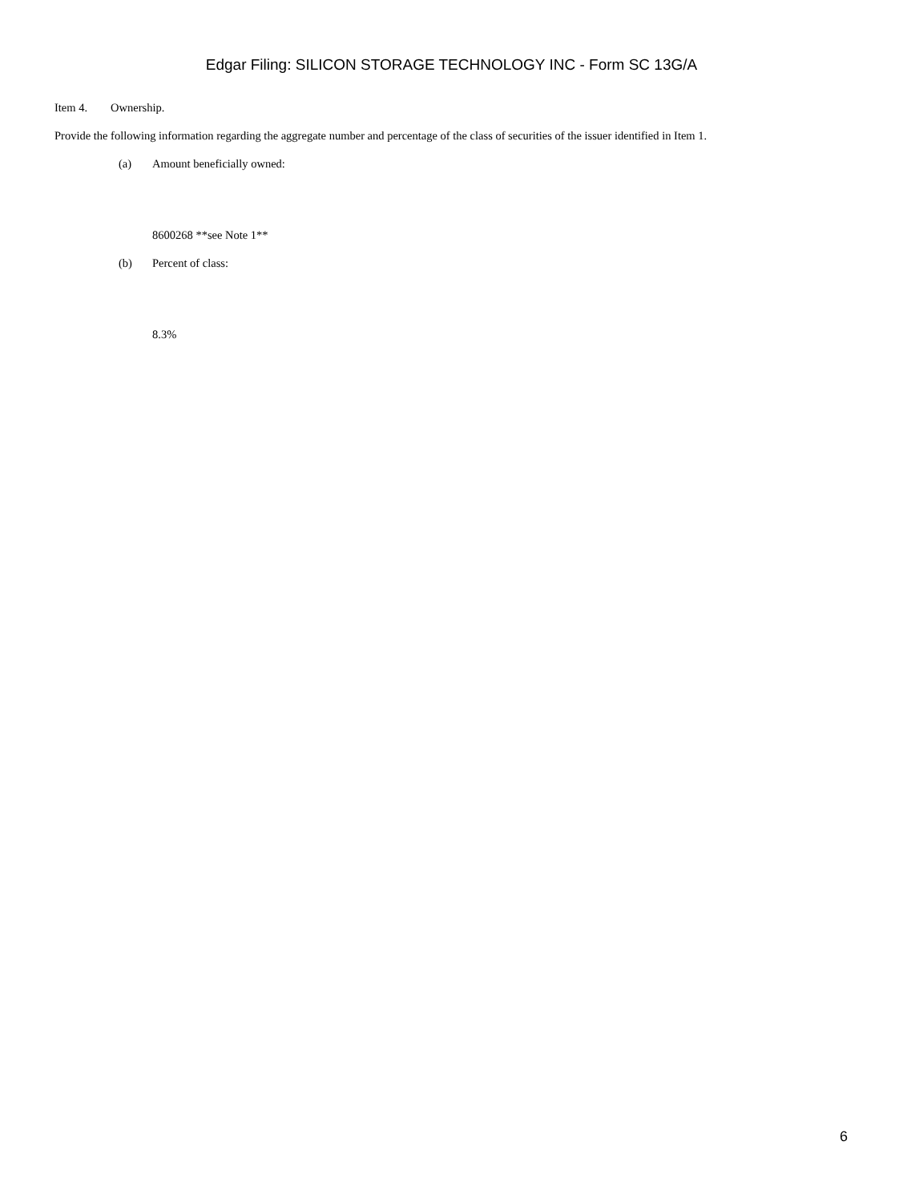Edgar Filing: SILICON STORAGE TECHNOLOGY INC - Form SC 13G/A
Item 4. Ownership.
Provide the following information regarding the aggregate number and percentage of the class of securities of the issuer identified in Item 1.
(a) Amount beneficially owned:
8600268 **see Note 1**
(b) Percent of class:
8.3%
6